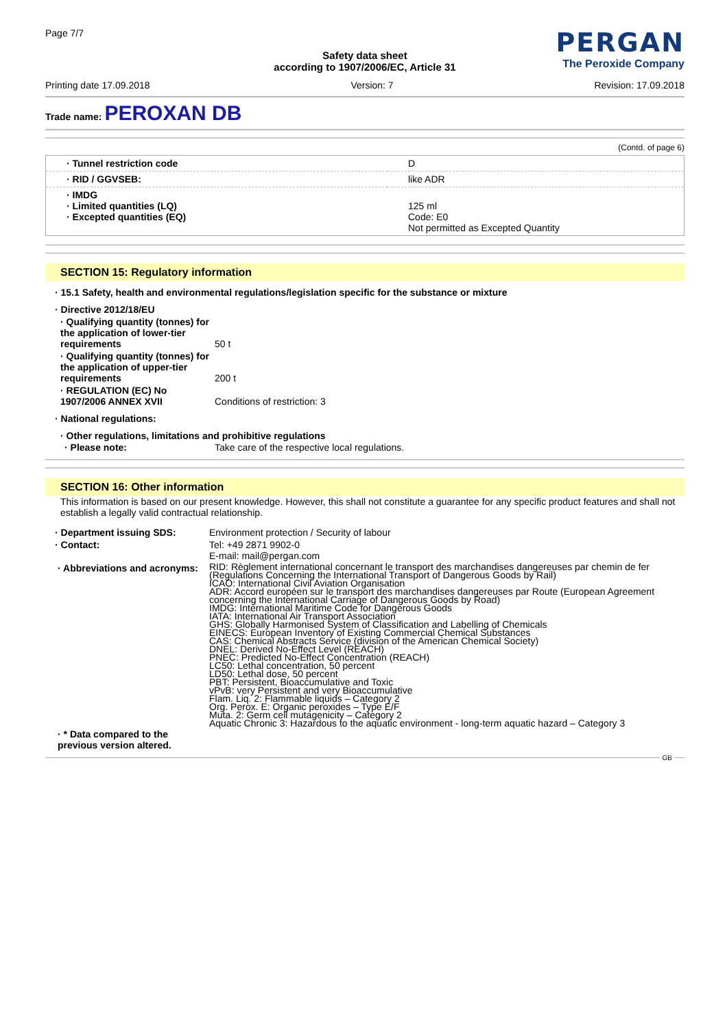Page 7/7
PERGAN
The Peroxide Company
Safety data sheet
according to 1907/2006/EC, Article 31
Printing date 17.09.2018 Version: 7 Revision: 17.09.2018
Trade name: PEROXAN DB
(Contd. of page 6)
| · Tunnel restriction code | D |
| · RID / GGVSEB: | like ADR |
| · IMDG · Limited quantities (LQ) · Excepted quantities (EQ) | 125 ml Code: E0 Not permitted as Excepted Quantity |
SECTION 15: Regulatory information
· 15.1 Safety, health and environmental regulations/legislation specific for the substance or mixture
| · Directive 2012/18/EU | |
| · Qualifying quantity (tonnes) for the application of lower-tier requirements | 50 t |
| · Qualifying quantity (tonnes) for the application of upper-tier requirements | 200 t |
| · REGULATION (EC) No 1907/2006 ANNEX XVII | Conditions of restriction: 3 |
| · National regulations: | |
| · Other regulations, limitations and prohibitive regulations | |
| · Please note: | Take care of the respective local regulations. |
SECTION 16: Other information
This information is based on our present knowledge. However, this shall not constitute a guarantee for any specific product features and shall not establish a legally valid contractual relationship.
| · Department issuing SDS: | Environment protection / Security of labour |
| · Contact: | Tel: +49 2871 9902-0 E-mail: mail@pergan.com |
| · Abbreviations and acronyms: | RID: Règlement international concernant le transport des marchandises dangereuses par chemin de fer (Regulations Concerning the International Transport of Dangerous Goods by Rail) ICAO: International Civil Aviation Organisation ADR: Accord européen sur le transport des marchandises dangereuses par Route (European Agreement concerning the International Carriage of Dangerous Goods by Road) IMDG: International Maritime Code for Dangerous Goods IATA: International Air Transport Association GHS: Globally Harmonised System of Classification and Labelling of Chemicals EINECS: European Inventory of Existing Commercial Chemical Substances CAS: Chemical Abstracts Service (division of the American Chemical Society) DNEL: Derived No-Effect Level (REACH) PNEC: Predicted No-Effect Concentration (REACH) LC50: Lethal concentration, 50 percent LD50: Lethal dose, 50 percent PBT: Persistent, Bioaccumulative and Toxic vPvB: very Persistent and very Bioaccumulative Flam. Liq. 2: Flammable liquids – Category 2 Org. Perox. E: Organic peroxides – Type E/F Muta. 2: Germ cell mutagenicity – Category 2 Aquatic Chronic 3: Hazardous to the aquatic environment - long-term aquatic hazard – Category 3 |
| · * Data compared to the previous version altered. | |
GB